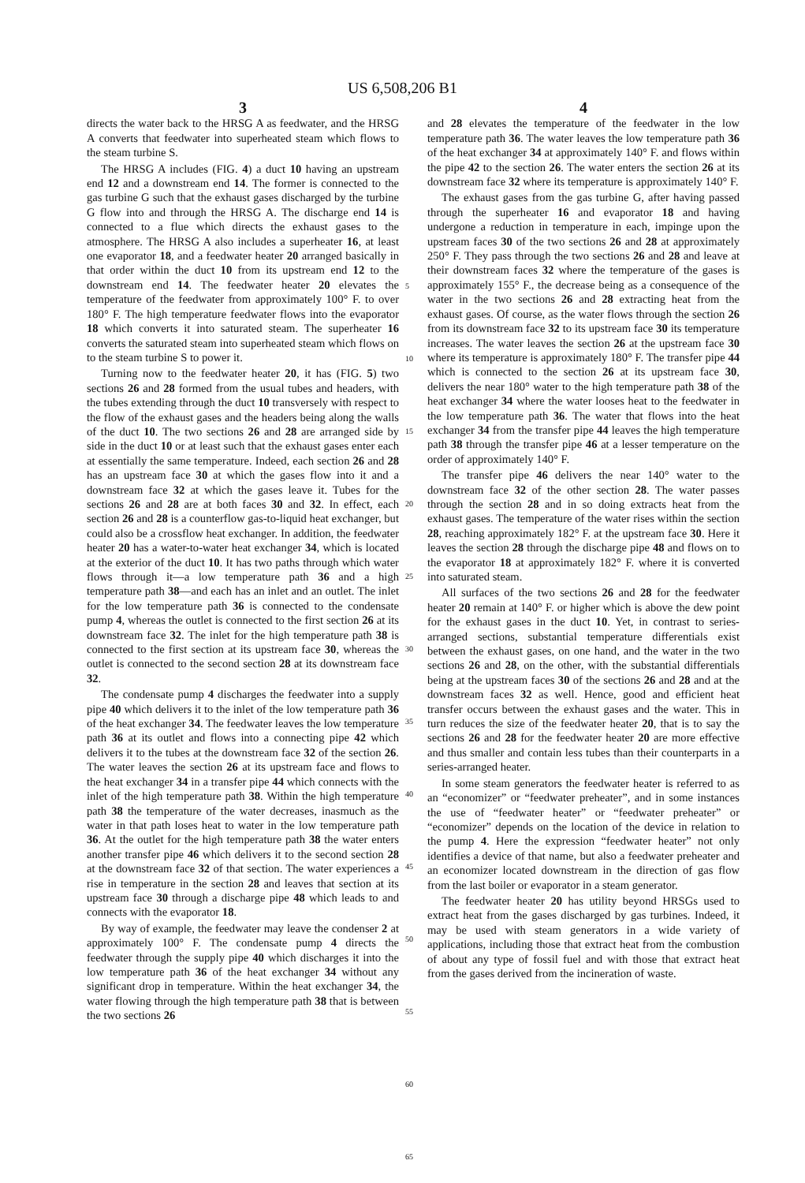US 6,508,206 B1
3
directs the water back to the HRSG A as feedwater, and the HRSG A converts that feedwater into superheated steam which flows to the steam turbine S.
The HRSG A includes (FIG. 4) a duct 10 having an upstream end 12 and a downstream end 14. The former is connected to the gas turbine G such that the exhaust gases discharged by the turbine G flow into and through the HRSG A. The discharge end 14 is connected to a flue which directs the exhaust gases to the atmosphere. The HRSG A also includes a superheater 16, at least one evaporator 18, and a feedwater heater 20 arranged basically in that order within the duct 10 from its upstream end 12 to the downstream end 14. The feedwater heater 20 elevates the temperature of the feedwater from approximately 100° F. to over 180° F. The high temperature feedwater flows into the evaporator 18 which converts it into saturated steam. The superheater 16 converts the saturated steam into superheated steam which flows on to the steam turbine S to power it.
Turning now to the feedwater heater 20, it has (FIG. 5) two sections 26 and 28 formed from the usual tubes and headers, with the tubes extending through the duct 10 transversely with respect to the flow of the exhaust gases and the headers being along the walls of the duct 10. The two sections 26 and 28 are arranged side by side in the duct 10 or at least such that the exhaust gases enter each at essentially the same temperature. Indeed, each section 26 and 28 has an upstream face 30 at which the gases flow into it and a downstream face 32 at which the gases leave it. Tubes for the sections 26 and 28 are at both faces 30 and 32. In effect, each section 26 and 28 is a counterflow gas-to-liquid heat exchanger, but could also be a crossflow heat exchanger. In addition, the feedwater heater 20 has a water-to-water heat exchanger 34, which is located at the exterior of the duct 10. It has two paths through which water flows through it—a low temperature path 36 and a high temperature path 38—and each has an inlet and an outlet. The inlet for the low temperature path 36 is connected to the condensate pump 4, whereas the outlet is connected to the first section 26 at its downstream face 32. The inlet for the high temperature path 38 is connected to the first section at its upstream face 30, whereas the outlet is connected to the second section 28 at its downstream face 32.
The condensate pump 4 discharges the feedwater into a supply pipe 40 which delivers it to the inlet of the low temperature path 36 of the heat exchanger 34. The feedwater leaves the low temperature path 36 at its outlet and flows into a connecting pipe 42 which delivers it to the tubes at the downstream face 32 of the section 26. The water leaves the section 26 at its upstream face and flows to the heat exchanger 34 in a transfer pipe 44 which connects with the inlet of the high temperature path 38. Within the high temperature path 38 the temperature of the water decreases, inasmuch as the water in that path loses heat to water in the low temperature path 36. At the outlet for the high temperature path 38 the water enters another transfer pipe 46 which delivers it to the second section 28 at the downstream face 32 of that section. The water experiences a rise in temperature in the section 28 and leaves that section at its upstream face 30 through a discharge pipe 48 which leads to and connects with the evaporator 18.
By way of example, the feedwater may leave the condenser 2 at approximately 100° F. The condensate pump 4 directs the feedwater through the supply pipe 40 which discharges it into the low temperature path 36 of the heat exchanger 34 without any significant drop in temperature. Within the heat exchanger 34, the water flowing through the high temperature path 38 that is between the two sections 26
5
10
15
20
25
30
35
40
45
50
55
60
65
4
and 28 elevates the temperature of the feedwater in the low temperature path 36. The water leaves the low temperature path 36 of the heat exchanger 34 at approximately 140° F. and flows within the pipe 42 to the section 26. The water enters the section 26 at its downstream face 32 where its temperature is approximately 140° F.
The exhaust gases from the gas turbine G, after having passed through the superheater 16 and evaporator 18 and having undergone a reduction in temperature in each, impinge upon the upstream faces 30 of the two sections 26 and 28 at approximately 250° F. They pass through the two sections 26 and 28 and leave at their downstream faces 32 where the temperature of the gases is approximately 155° F., the decrease being as a consequence of the water in the two sections 26 and 28 extracting heat from the exhaust gases. Of course, as the water flows through the section 26 from its downstream face 32 to its upstream face 30 its temperature increases. The water leaves the section 26 at the upstream face 30 where its temperature is approximately 180° F. The transfer pipe 44 which is connected to the section 26 at its upstream face 30, delivers the near 180° water to the high temperature path 38 of the heat exchanger 34 where the water looses heat to the feedwater in the low temperature path 36. The water that flows into the heat exchanger 34 from the transfer pipe 44 leaves the high temperature path 38 through the transfer pipe 46 at a lesser temperature on the order of approximately 140° F.
The transfer pipe 46 delivers the near 140° water to the downstream face 32 of the other section 28. The water passes through the section 28 and in so doing extracts heat from the exhaust gases. The temperature of the water rises within the section 28, reaching approximately 182° F. at the upstream face 30. Here it leaves the section 28 through the discharge pipe 48 and flows on to the evaporator 18 at approximately 182° F. where it is converted into saturated steam.
All surfaces of the two sections 26 and 28 for the feedwater heater 20 remain at 140° F. or higher which is above the dew point for the exhaust gases in the duct 10. Yet, in contrast to series-arranged sections, substantial temperature differentials exist between the exhaust gases, on one hand, and the water in the two sections 26 and 28, on the other, with the substantial differentials being at the upstream faces 30 of the sections 26 and 28 and at the downstream faces 32 as well. Hence, good and efficient heat transfer occurs between the exhaust gases and the water. This in turn reduces the size of the feedwater heater 20, that is to say the sections 26 and 28 for the feedwater heater 20 are more effective and thus smaller and contain less tubes than their counterparts in a series-arranged heater.
In some steam generators the feedwater heater is referred to as an “economizer” or “feedwater preheater”, and in some instances the use of “feedwater heater” or “feedwater preheater” or “economizer” depends on the location of the device in relation to the pump 4. Here the expression “feedwater heater” not only identifies a device of that name, but also a feedwater preheater and an economizer located downstream in the direction of gas flow from the last boiler or evaporator in a steam generator.
The feedwater heater 20 has utility beyond HRSGs used to extract heat from the gases discharged by gas turbines. Indeed, it may be used with steam generators in a wide variety of applications, including those that extract heat from the combustion of about any type of fossil fuel and with those that extract heat from the gases derived from the incineration of waste.